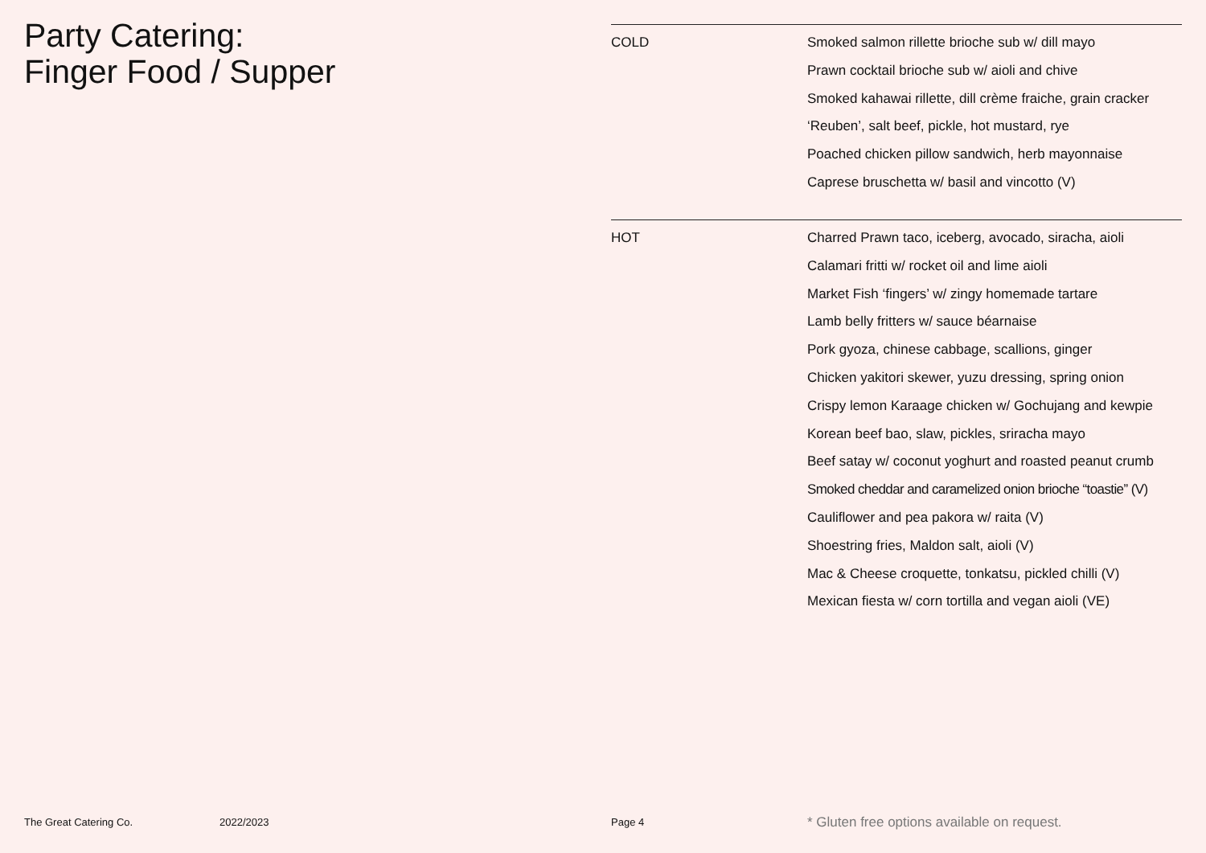Party Catering:
Finger Food / Supper
COLD
Smoked salmon rillette brioche sub w/ dill mayo
Prawn cocktail brioche sub w/ aioli and chive
Smoked kahawai rillette, dill crème fraiche, grain cracker
‘Reuben’, salt beef, pickle, hot mustard, rye
Poached chicken pillow sandwich, herb mayonnaise
Caprese bruschetta w/ basil and vincotto (V)
HOT
Charred Prawn taco, iceberg, avocado, siracha, aioli
Calamari fritti w/ rocket oil and lime aioli
Market Fish ‘fingers’ w/ zingy homemade tartare
Lamb belly fritters w/ sauce béarnaise
Pork gyoza, chinese cabbage, scallions, ginger
Chicken yakitori skewer, yuzu dressing, spring onion
Crispy lemon Karaage chicken w/ Gochujang and kewpie
Korean beef bao, slaw, pickles, sriracha mayo
Beef satay w/ coconut yoghurt and roasted peanut crumb
Smoked cheddar and caramelized onion brioche “toastie” (V)
Cauliflower and pea pakora w/ raita (V)
Shoestring fries, Maldon salt, aioli (V)
Mac & Cheese croquette, tonkatsu, pickled chilli (V)
Mexican fiesta w/ corn tortilla and vegan aioli (VE)
The Great Catering Co. 2022/2023 Page 4 * Gluten free options available on request.